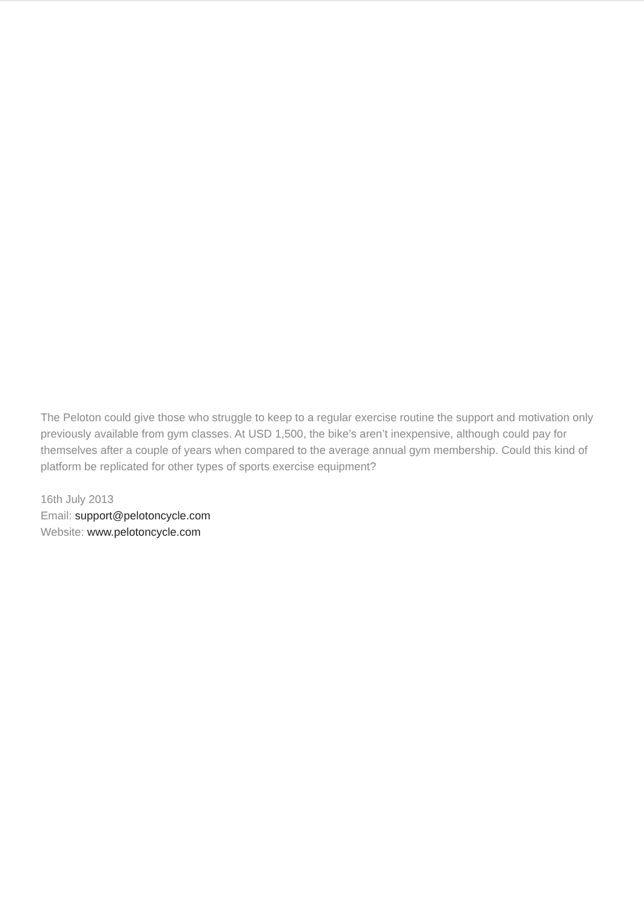The Peloton could give those who struggle to keep to a regular exercise routine the support and motivation only previously available from gym classes. At USD 1,500, the bike’s aren’t inexpensive, although could pay for themselves after a couple of years when compared to the average annual gym membership. Could this kind of platform be replicated for other types of sports exercise equipment?
16th July 2013
Email: support@pelotoncycle.com
Website: www.pelotoncycle.com